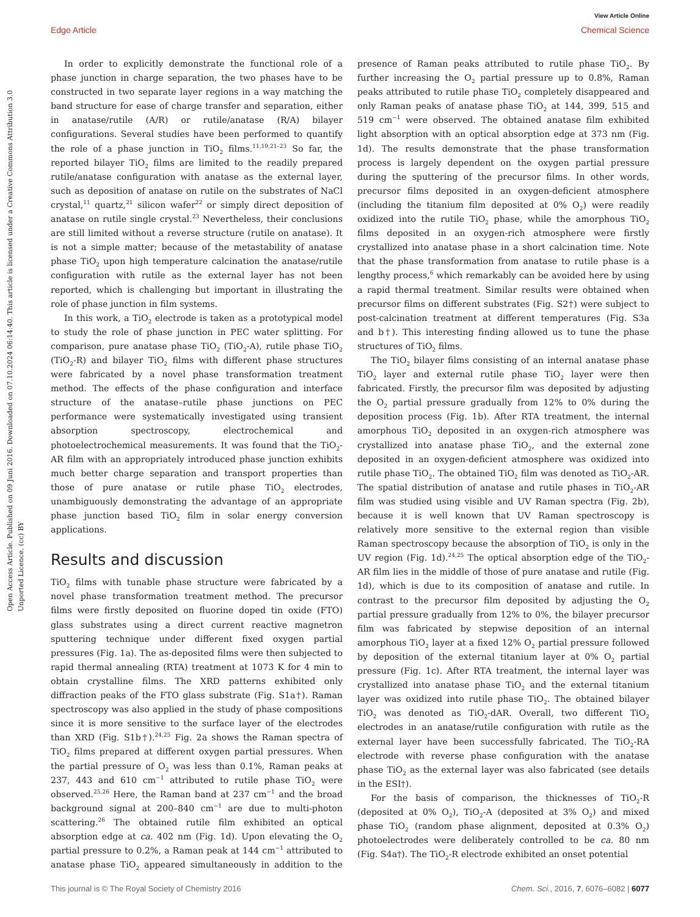View Article Online
Edge Article Chemical Science
Open Access Article. Published on 09 Juni 2016. Downloaded on 07.10.2024 06:14:40. This article is licensed under a Creative Commons Attribution 3.0 Unported Licence. (cc) BY
In order to explicitly demonstrate the functional role of a phase junction in charge separation, the two phases have to be constructed in two separate layer regions in a way matching the band structure for ease of charge transfer and separation, either in anatase/rutile (A/R) or rutile/anatase (R/A) bilayer configurations. Several studies have been performed to quantify the role of a phase junction in TiO<sub>2</sub> films.<sup>11,19,21–23</sup> So far, the reported bilayer TiO<sub>2</sub> films are limited to the readily prepared rutile/anatase configuration with anatase as the external layer, such as deposition of anatase on rutile on the substrates of NaCl crystal,<sup>11</sup> quartz,<sup>21</sup> silicon wafer<sup>22</sup> or simply direct deposition of anatase on rutile single crystal.<sup>23</sup> Nevertheless, their conclusions are still limited without a reverse structure (rutile on anatase). It is not a simple matter; because of the metastability of anatase phase TiO<sub>2</sub> upon high temperature calcination the anatase/rutile configuration with rutile as the external layer has not been reported, which is challenging but important in illustrating the role of phase junction in film systems.
In this work, a TiO<sub>2</sub> electrode is taken as a prototypical model to study the role of phase junction in PEC water splitting. For comparison, pure anatase phase TiO<sub>2</sub> (TiO<sub>2</sub>-A), rutile phase TiO<sub>2</sub> (TiO<sub>2</sub>-R) and bilayer TiO<sub>2</sub> films with different phase structures were fabricated by a novel phase transformation treatment method. The effects of the phase configuration and interface structure of the anatase–rutile phase junctions on PEC performance were systematically investigated using transient absorption spectroscopy, electrochemical and photoelectrochemical measurements. It was found that the TiO<sub>2</sub>-AR film with an appropriately introduced phase junction exhibits much better charge separation and transport properties than those of pure anatase or rutile phase TiO<sub>2</sub> electrodes, unambiguously demonstrating the advantage of an appropriate phase junction based TiO<sub>2</sub> film in solar energy conversion applications.
Results and discussion
TiO<sub>2</sub> films with tunable phase structure were fabricated by a novel phase transformation treatment method. The precursor films were firstly deposited on fluorine doped tin oxide (FTO) glass substrates using a direct current reactive magnetron sputtering technique under different fixed oxygen partial pressures (Fig. 1a). The as-deposited films were then subjected to rapid thermal annealing (RTA) treatment at 1073 K for 4 min to obtain crystalline films. The XRD patterns exhibited only diffraction peaks of the FTO glass substrate (Fig. S1a†). Raman spectroscopy was also applied in the study of phase compositions since it is more sensitive to the surface layer of the electrodes than XRD (Fig. S1b†).<sup>24,25</sup> Fig. 2a shows the Raman spectra of TiO<sub>2</sub> films prepared at different oxygen partial pressures. When the partial pressure of O<sub>2</sub> was less than 0.1%, Raman peaks at 237, 443 and 610 cm<sup>−1</sup> attributed to rutile phase TiO<sub>2</sub> were observed.<sup>25,26</sup> Here, the Raman band at 237 cm<sup>−1</sup> and the broad background signal at 200–840 cm<sup>−1</sup> are due to multi-photon scattering.<sup>26</sup> The obtained rutile film exhibited an optical absorption edge at ca. 402 nm (Fig. 1d). Upon elevating the O<sub>2</sub> partial pressure to 0.2%, a Raman peak at 144 cm<sup>−1</sup> attributed to anatase phase TiO<sub>2</sub> appeared simultaneously in addition to the presence of Raman peaks attributed to rutile phase TiO<sub>2</sub>. By further increasing the O<sub>2</sub> partial pressure up to 0.8%, Raman peaks attributed to rutile phase TiO<sub>2</sub> completely disappeared and only Raman peaks of anatase phase TiO<sub>2</sub> at 144, 399, 515 and 519 cm<sup>−1</sup> were observed. The obtained anatase film exhibited light absorption with an optical absorption edge at 373 nm (Fig. 1d). The results demonstrate that the phase transformation process is largely dependent on the oxygen partial pressure during the sputtering of the precursor films. In other words, precursor films deposited in an oxygen-deficient atmosphere (including the titanium film deposited at 0% O<sub>2</sub>) were readily oxidized into the rutile TiO<sub>2</sub> phase, while the amorphous TiO<sub>2</sub> films deposited in an oxygen-rich atmosphere were firstly crystallized into anatase phase in a short calcination time. Note that the phase transformation from anatase to rutile phase is a lengthy process,<sup>6</sup> which remarkably can be avoided here by using a rapid thermal treatment. Similar results were obtained when precursor films on different substrates (Fig. S2†) were subject to post-calcination treatment at different temperatures (Fig. S3a and b†). This interesting finding allowed us to tune the phase structures of TiO<sub>2</sub> films.
The TiO<sub>2</sub> bilayer films consisting of an internal anatase phase TiO<sub>2</sub> layer and external rutile phase TiO<sub>2</sub> layer were then fabricated. Firstly, the precursor film was deposited by adjusting the O<sub>2</sub> partial pressure gradually from 12% to 0% during the deposition process (Fig. 1b). After RTA treatment, the internal amorphous TiO<sub>2</sub> deposited in an oxygen-rich atmosphere was crystallized into anatase phase TiO<sub>2</sub>, and the external zone deposited in an oxygen-deficient atmosphere was oxidized into rutile phase TiO<sub>2</sub>. The obtained TiO<sub>2</sub> film was denoted as TiO<sub>2</sub>-AR. The spatial distribution of anatase and rutile phases in TiO<sub>2</sub>-AR film was studied using visible and UV Raman spectra (Fig. 2b), because it is well known that UV Raman spectroscopy is relatively more sensitive to the external region than visible Raman spectroscopy because the absorption of TiO<sub>2</sub> is only in the UV region (Fig. 1d).<sup>24,25</sup> The optical absorption edge of the TiO<sub>2</sub>-AR film lies in the middle of those of pure anatase and rutile (Fig. 1d), which is due to its composition of anatase and rutile. In contrast to the precursor film deposited by adjusting the O<sub>2</sub> partial pressure gradually from 12% to 0%, the bilayer precursor film was fabricated by stepwise deposition of an internal amorphous TiO<sub>2</sub> layer at a fixed 12% O<sub>2</sub> partial pressure followed by deposition of the external titanium layer at 0% O<sub>2</sub> partial pressure (Fig. 1c). After RTA treatment, the internal layer was crystallized into anatase phase TiO<sub>2</sub> and the external titanium layer was oxidized into rutile phase TiO<sub>2</sub>. The obtained bilayer TiO<sub>2</sub> was denoted as TiO<sub>2</sub>-dAR. Overall, two different TiO<sub>2</sub> electrodes in an anatase/rutile configuration with rutile as the external layer have been successfully fabricated. The TiO<sub>2</sub>-RA electrode with reverse phase configuration with the anatase phase TiO<sub>2</sub> as the external layer was also fabricated (see details in the ESI†).
For the basis of comparison, the thicknesses of TiO<sub>2</sub>-R (deposited at 0% O<sub>2</sub>), TiO<sub>2</sub>-A (deposited at 3% O<sub>2</sub>) and mixed phase TiO<sub>2</sub> (random phase alignment, deposited at 0.3% O<sub>2</sub>) photoelectrodes were deliberately controlled to be ca. 80 nm (Fig. S4a†). The TiO<sub>2</sub>-R electrode exhibited an onset potential
This journal is © The Royal Society of Chemistry 2016 Chem. Sci., 2016, 7, 6076–6082 | 6077